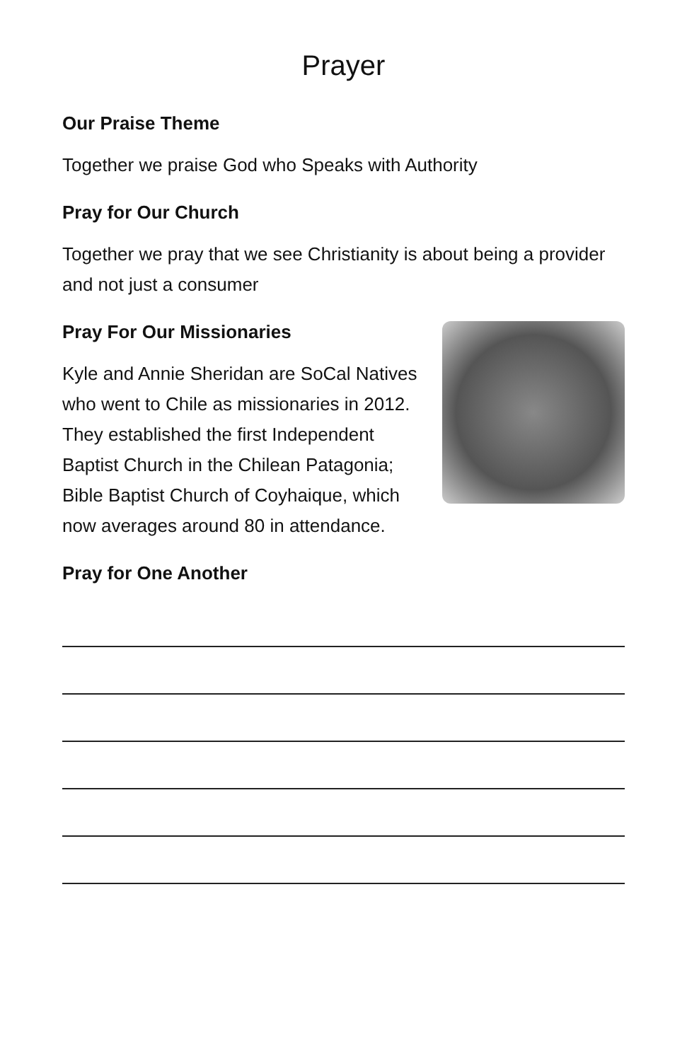Prayer
Our Praise Theme
Together we praise God who Speaks with Authority
Pray for Our Church
Together we pray that we see Christianity is about being a provider and not just a consumer
Pray For Our Missionaries
Kyle and Annie Sheridan are SoCal Natives who went to Chile as missionaries in 2012. They established the first Independent Baptist Church in the Chilean Patagonia; Bible Baptist Church of Coyhaique, which now averages around 80 in attendance.
Pray for One Another